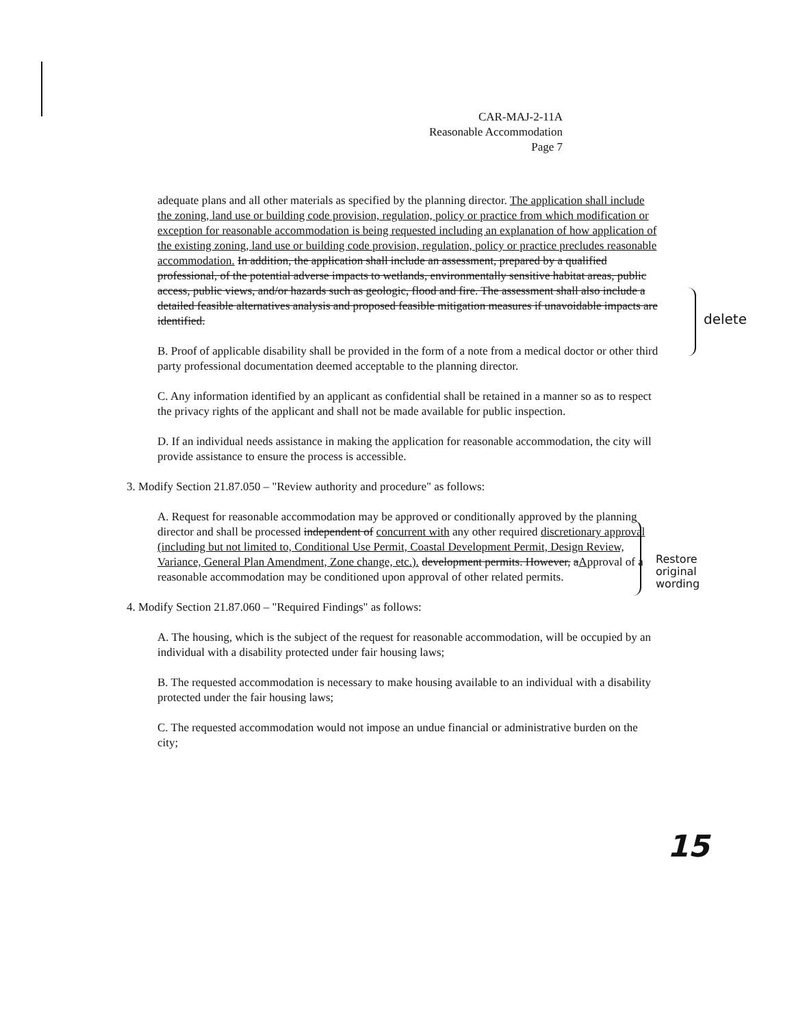CAR-MAJ-2-11A
Reasonable Accommodation
Page 7
adequate plans and all other materials as specified by the planning director. The application shall include the zoning, land use or building code provision, regulation, policy or practice from which modification or exception for reasonable accommodation is being requested including an explanation of how application of the existing zoning, land use or building code provision, regulation, policy or practice precludes reasonable accommodation. In addition, the application shall include an assessment, prepared by a qualified professional, of the potential adverse impacts to wetlands, environmentally sensitive habitat areas, public access, public views, and/or hazards such as geologic, flood and fire. The assessment shall also include a detailed feasible alternatives analysis and proposed feasible mitigation measures if unavoidable impacts are identified.
B. Proof of applicable disability shall be provided in the form of a note from a medical doctor or other third party professional documentation deemed acceptable to the planning director.
C. Any information identified by an applicant as confidential shall be retained in a manner so as to respect the privacy rights of the applicant and shall not be made available for public inspection.
D. If an individual needs assistance in making the application for reasonable accommodation, the city will provide assistance to ensure the process is accessible.
3. Modify Section 21.87.050 – "Review authority and procedure" as follows:
A. Request for reasonable accommodation may be approved or conditionally approved by the planning director and shall be processed independent of concurrent with any other required discretionary approval (including but not limited to, Conditional Use Permit, Coastal Development Permit, Design Review, Variance, General Plan Amendment, Zone change, etc.). development permits. However, aApproval of a reasonable accommodation may be conditioned upon approval of other related permits.
4. Modify Section 21.87.060 – "Required Findings" as follows:
A. The housing, which is the subject of the request for reasonable accommodation, will be occupied by an individual with a disability protected under fair housing laws;
B. The requested accommodation is necessary to make housing available to an individual with a disability protected under the fair housing laws;
C. The requested accommodation would not impose an undue financial or administrative burden on the city;
delete
Restore
original
wording
15